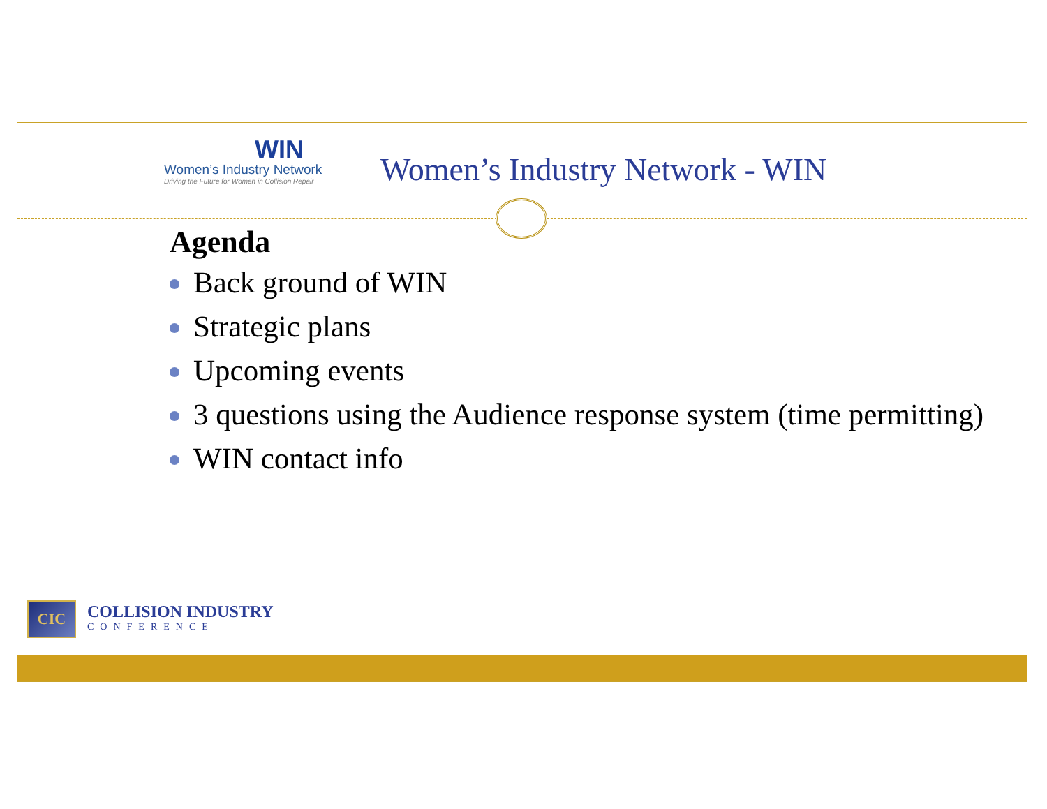WIN
Women’s Industry Network
Driving the Future for Women in Collision Repair
Women’s Industry Network - WIN
Agenda
Back ground of WIN
Strategic plans
Upcoming events
3 questions using the Audience response system (time permitting)
WIN contact info
CIC
COLLISION INDUSTRY
CONFERENCE